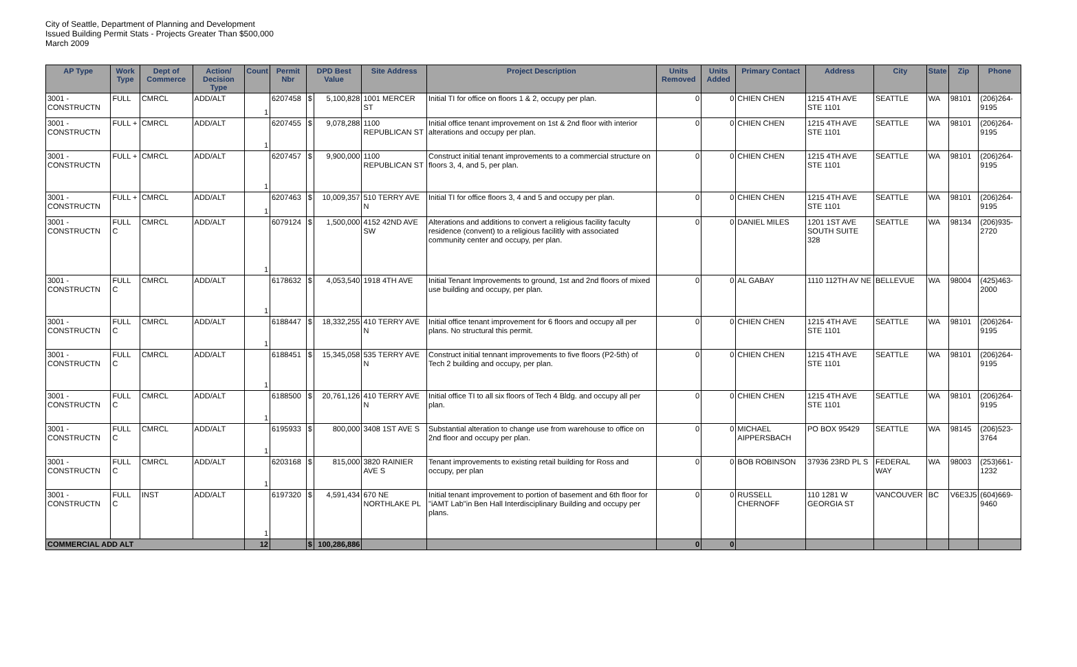City of Seattle, Department of Planning and Development
Issued Building Permit Stats - Projects Greater Than $500,000
March 2009
| AP Type | Work Type | Dept of Commerce | Action/ Decision Type | Count | Permit Nbr | DPD Best Value | | Site Address | Project Description | Units Removed | Units Added | Primary Contact | Address | City | State | Zip | Phone |
| --- | --- | --- | --- | --- | --- | --- | --- | --- | --- | --- | --- | --- | --- | --- | --- | --- | --- |
| 3001 - CONSTRUCTN | FULL | CMRCL | ADD/ALT | 1 | 6207458 | $ | 5,100,828 | 1001 MERCER ST | Initial TI for office on floors 1 & 2, occupy per plan. | 0 | 0 | CHIEN CHEN | 1215 4TH AVE STE 1101 | SEATTLE | WA | 98101 | (206)264-9195 |
| 3001 - CONSTRUCTN | FULL + | CMRCL | ADD/ALT | 1 | 6207455 | $ | 9,078,288 | 1100 REPUBLICAN ST | Initial office tenant improvement on 1st & 2nd floor with interior alterations and occupy per plan. | 0 | 0 | CHIEN CHEN | 1215 4TH AVE STE 1101 | SEATTLE | WA | 98101 | (206)264-9195 |
| 3001 - CONSTRUCTN | FULL + | CMRCL | ADD/ALT | 1 | 6207457 | $ | 9,900,000 | 1100 REPUBLICAN ST | Construct initial tenant improvements to a commercial structure on floors 3, 4, and 5, per plan. | 0 | 0 | CHIEN CHEN | 1215 4TH AVE STE 1101 | SEATTLE | WA | 98101 | (206)264-9195 |
| 3001 - CONSTRUCTN | FULL + | CMRCL | ADD/ALT | 1 | 6207463 | $ | 10,009,357 | 510 TERRY AVE N | Initial TI for office floors 3, 4 and 5 and occupy per plan. | 0 | 0 | CHIEN CHEN | 1215 4TH AVE STE 1101 | SEATTLE | WA | 98101 | (206)264-9195 |
| 3001 - CONSTRUCTN | FULL C | CMRCL | ADD/ALT | 1 | 6079124 | $ | 1,500,000 | 4152 42ND AVE SW | Alterations and additions to convert a religious facility faculty residence (convent) to a religious facilitly with associated community center and occupy, per plan. | 0 | 0 | DANIEL MILES | 1201 1ST AVE SOUTH SUITE 328 | SEATTLE | WA | 98134 | (206)935-2720 |
| 3001 - CONSTRUCTN | FULL C | CMRCL | ADD/ALT | 1 | 6178632 | $ | 4,053,540 | 1918 4TH AVE | Initial Tenant Improvements to ground, 1st and 2nd floors of mixed use building and occupy, per plan. | 0 | 0 | AL GABAY | 1110 112TH AV NE | BELLEVUE | WA | 98004 | (425)463-2000 |
| 3001 - CONSTRUCTN | FULL C | CMRCL | ADD/ALT | 1 | 6188447 | $ | 18,332,255 | 410 TERRY AVE N | Initial office tenant improvement for 6 floors and occupy all per plans. No structural this permit. | 0 | 0 | CHIEN CHEN | 1215 4TH AVE STE 1101 | SEATTLE | WA | 98101 | (206)264-9195 |
| 3001 - CONSTRUCTN | FULL C | CMRCL | ADD/ALT | 1 | 6188451 | $ | 15,345,058 | 535 TERRY AVE N | Construct initial tennant improvements to five floors (P2-5th) of Tech 2 building and occupy, per plan. | 0 | 0 | CHIEN CHEN | 1215 4TH AVE STE 1101 | SEATTLE | WA | 98101 | (206)264-9195 |
| 3001 - CONSTRUCTN | FULL C | CMRCL | ADD/ALT | 1 | 6188500 | $ | 20,761,126 | 410 TERRY AVE N | Initial office TI to all six floors of Tech 4 Bldg. and occupy all per plan. | 0 | 0 | CHIEN CHEN | 1215 4TH AVE STE 1101 | SEATTLE | WA | 98101 | (206)264-9195 |
| 3001 - CONSTRUCTN | FULL C | CMRCL | ADD/ALT | 1 | 6195933 | $ | 800,000 | 3408 1ST AVE S | Substantial alteration to change use from warehouse to office on 2nd floor and occupy per plan. | 0 | 0 | MICHAEL AIPPERSBACH | PO BOX 95429 | SEATTLE | WA | 98145 | (206)523-3764 |
| 3001 - CONSTRUCTN | FULL C | CMRCL | ADD/ALT | 1 | 6203168 | $ | 815,000 | 3820 RAINIER AVE S | Tenant improvements to existing retail building for Ross and occupy, per plan | 0 | 0 | BOB ROBINSON | 37936 23RD PL S | FEDERAL WAY | WA | 98003 | (253)661-1232 |
| 3001 - CONSTRUCTN | FULL C | INST | ADD/ALT | 1 | 6197320 | $ | 4,591,434 | 670 NE NORTHLAKE PL | Initial tenant improvement to portion of basement and 6th floor for "iAMT Lab"in Ben Hall Interdisciplinary Building and occupy per plans. | 0 | 0 | RUSSELL CHERNOFF | 110 1281 W GEORGIA ST | VANCOUVER | BC | V6E3J5 | (604)669-9460 |
| COMMERCIAL ADD ALT | | | | 12 | | $ | 100,286,886 | | | 0 | 0 | | | | | | |